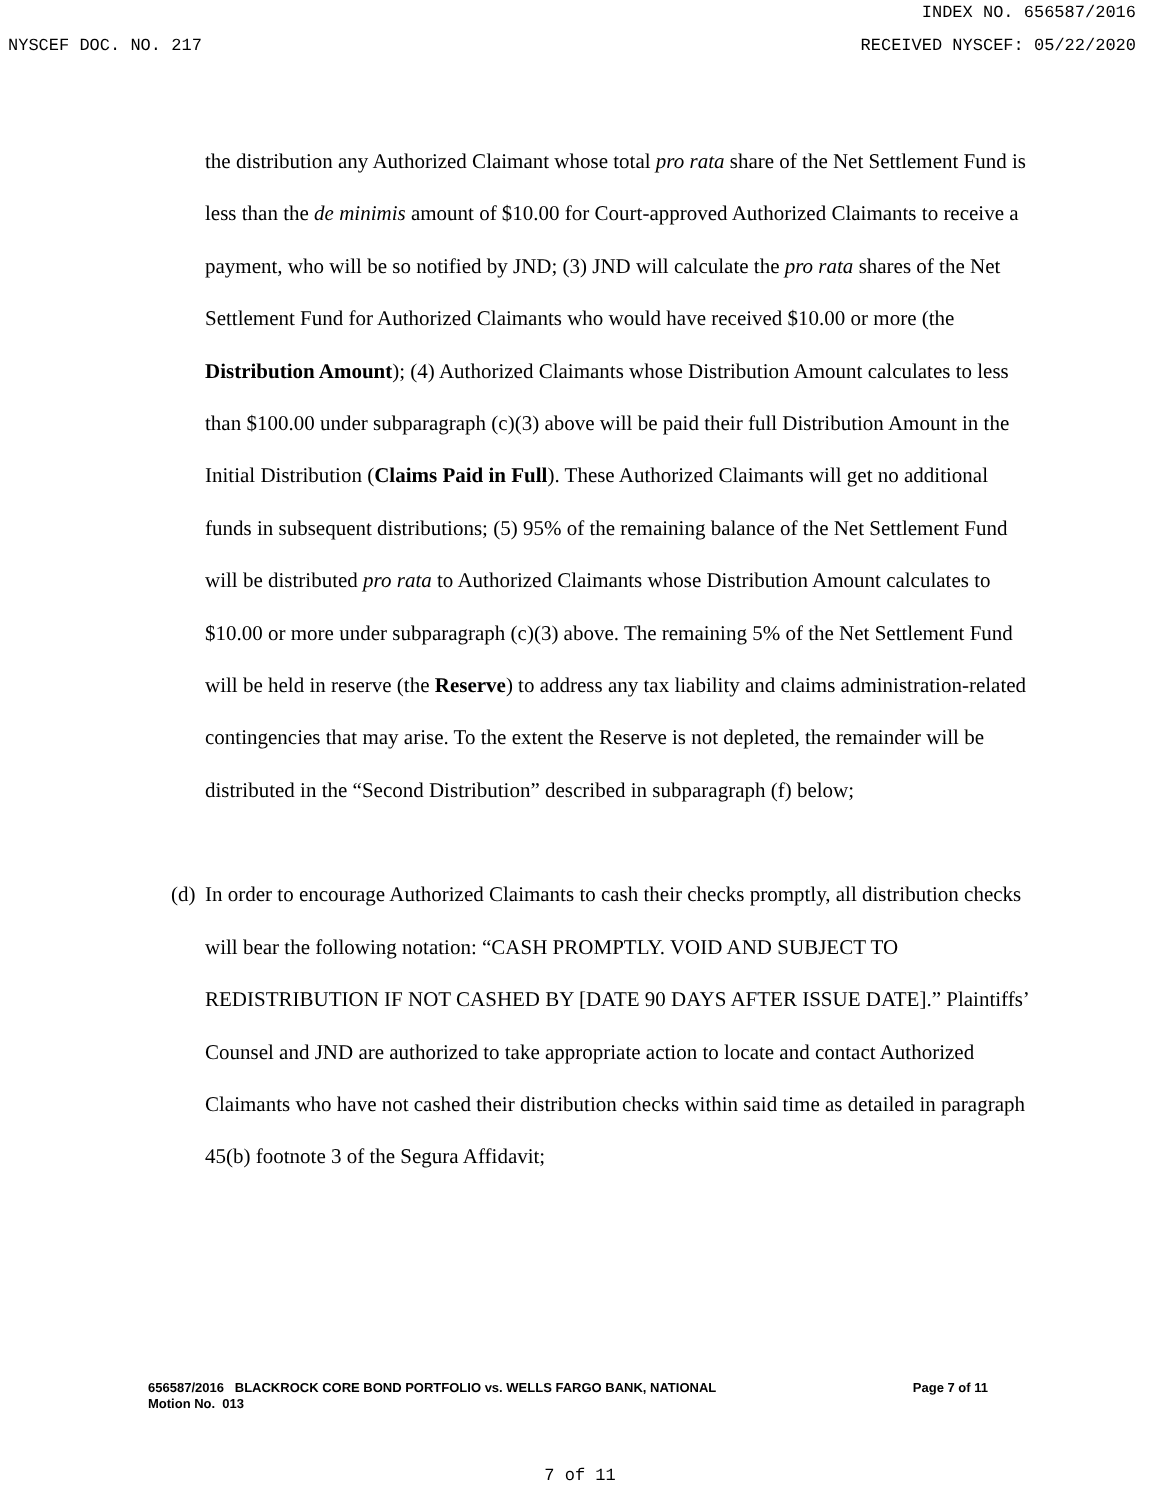INDEX NO. 656587/2016
NYSCEF DOC. NO. 217 RECEIVED NYSCEF: 05/22/2020
the distribution any Authorized Claimant whose total pro rata share of the Net Settlement Fund is less than the de minimis amount of $10.00 for Court-approved Authorized Claimants to receive a payment, who will be so notified by JND; (3) JND will calculate the pro rata shares of the Net Settlement Fund for Authorized Claimants who would have received $10.00 or more (the Distribution Amount); (4) Authorized Claimants whose Distribution Amount calculates to less than $100.00 under subparagraph (c)(3) above will be paid their full Distribution Amount in the Initial Distribution (Claims Paid in Full). These Authorized Claimants will get no additional funds in subsequent distributions; (5) 95% of the remaining balance of the Net Settlement Fund will be distributed pro rata to Authorized Claimants whose Distribution Amount calculates to $10.00 or more under subparagraph (c)(3) above. The remaining 5% of the Net Settlement Fund will be held in reserve (the Reserve) to address any tax liability and claims administration-related contingencies that may arise. To the extent the Reserve is not depleted, the remainder will be distributed in the “Second Distribution” described in subparagraph (f) below;
(d) In order to encourage Authorized Claimants to cash their checks promptly, all distribution checks will bear the following notation: “CASH PROMPTLY. VOID AND SUBJECT TO REDISTRIBUTION IF NOT CASHED BY [DATE 90 DAYS AFTER ISSUE DATE].” Plaintiffs’ Counsel and JND are authorized to take appropriate action to locate and contact Authorized Claimants who have not cashed their distribution checks within said time as detailed in paragraph 45(b) footnote 3 of the Segura Affidavit;
656587/2016 BLACKROCK CORE BOND PORTFOLIO vs. WELLS FARGO BANK, NATIONAL Page 7 of 11
Motion No. 013
7 of 11